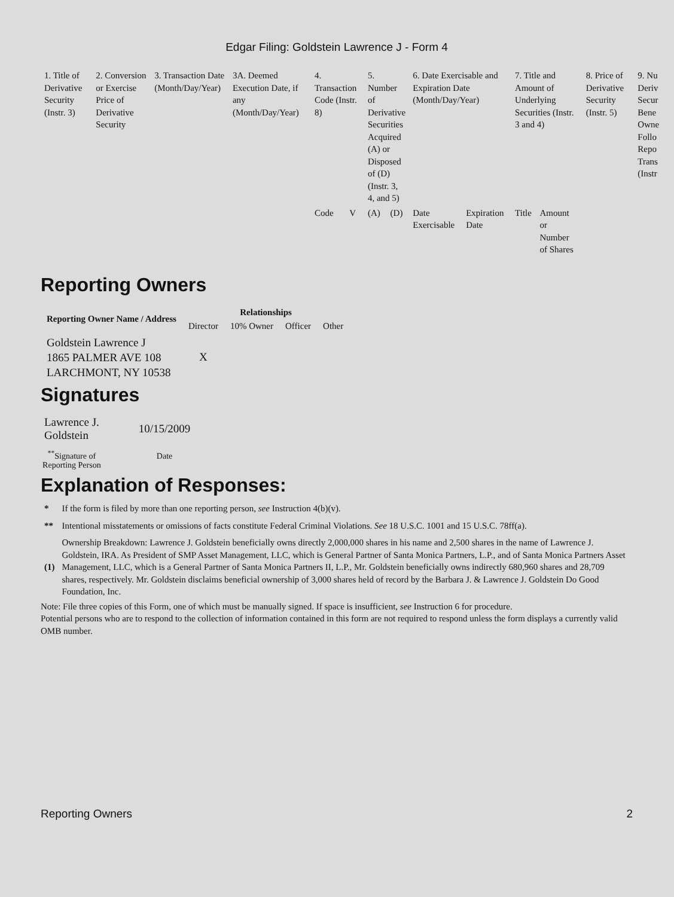Edgar Filing: Goldstein Lawrence J - Form 4
| 1. Title of Derivative Security (Instr. 3) | 2. Conversion or Exercise Price of Derivative Security | 3. Transaction Date (Month/Day/Year) | 3A. Deemed Execution Date, if any (Month/Day/Year) | 4. Transaction Code (Instr. 8) | | 5. Number of Derivative Securities Acquired (A) or Disposed of (D) (Instr. 3, 4, and 5) | | 6. Date Exercisable and Expiration Date (Month/Day/Year) | | 7. Title and Amount of Underlying Securities (Instr. 3 and 4) | | 8. Price of Derivative Security (Instr. 5) | 9. Nu Deriv Secur Bene Owne Follo Repo Trans (Instr |
| --- | --- | --- | --- | --- | --- | --- | --- | --- | --- | --- | --- | --- | --- |
| | | | | Code | V | (A) | (D) | Date Exercisable | Expiration Date | Title | Amount or Number of Shares | | |
Reporting Owners
| Reporting Owner Name / Address | Relationships | | | |
| --- | --- | --- | --- | --- |
| | Director | 10% Owner | Officer | Other |
| Goldstein Lawrence J 1865 PALMER AVE 108 LARCHMONT, NY 10538 | X | | | |
Signatures
| Lawrence J. Goldstein | 10/15/2009 |
| <sup>**</sup> Signature of Reporting Person | Date |
Explanation of Responses:
| * | If the form is filed by more than one reporting person, see Instruction 4(b)(v). |
| ** | Intentional misstatements or omissions of facts constitute Federal Criminal Violations. See 18 U.S.C. 1001 and 15 U.S.C. 78ff(a). |
| (1) | Ownership Breakdown: Lawrence J. Goldstein beneficially owns directly 2,000,000 shares in his name and 2,500 shares in the name of Lawrence J. Goldstein, IRA. As President of SMP Asset Management, LLC, which is General Partner of Santa Monica Partners, L.P., and of Santa Monica Partners Asset Management, LLC, which is a General Partner of Santa Monica Partners II, L.P., Mr. Goldstein beneficially owns indirectly 680,960 shares and 28,709 shares, respectively. Mr. Goldstein disclaims beneficial ownership of 3,000 shares held of record by the Barbara J. & Lawrence J. Goldstein Do Good Foundation, Inc. |
Note: File three copies of this Form, one of which must be manually signed. If space is insufficient, see Instruction 6 for procedure.
Potential persons who are to respond to the collection of information contained in this form are not required to respond unless the form displays a currently valid OMB number.
Reporting Owners 2